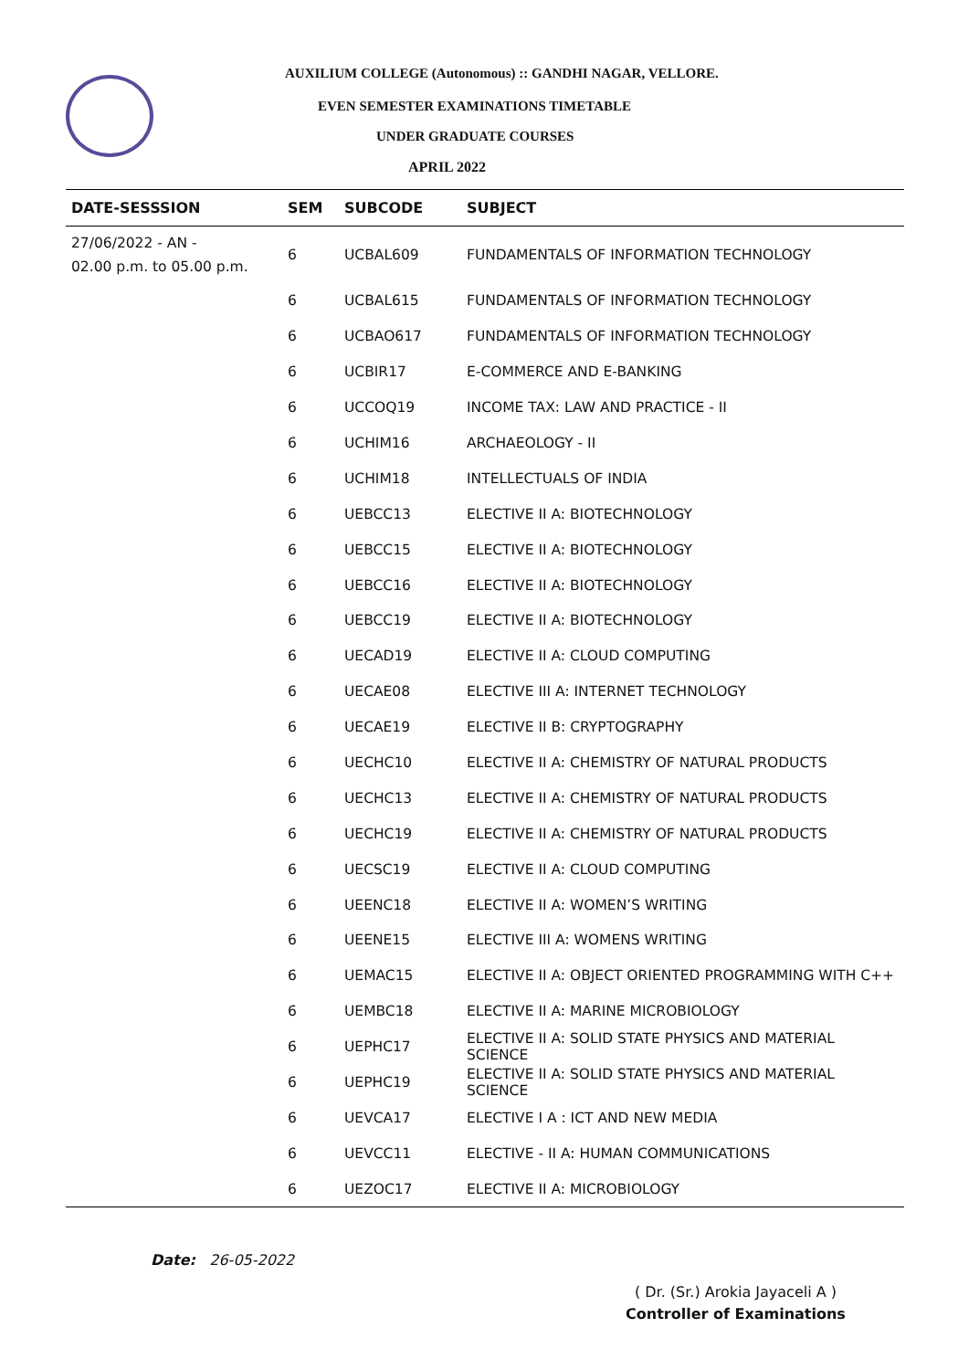AUXILIUM COLLEGE (Autonomous) :: GANDHI NAGAR, VELLORE.
EVEN SEMESTER EXAMINATIONS TIMETABLE
UNDER GRADUATE COURSES
APRIL 2022
| DATE-SESSSION | SEM | SUBCODE | SUBJECT |
| --- | --- | --- | --- |
| 27/06/2022 - AN - 02.00 p.m. to 05.00 p.m. | 6 | UCBAL609 | FUNDAMENTALS OF INFORMATION TECHNOLOGY |
| | 6 | UCBAL615 | FUNDAMENTALS OF INFORMATION TECHNOLOGY |
| | 6 | UCBAO617 | FUNDAMENTALS OF INFORMATION TECHNOLOGY |
| | 6 | UCBIR17 | E-COMMERCE AND E-BANKING |
| | 6 | UCCOQ19 | INCOME TAX: LAW AND PRACTICE - II |
| | 6 | UCHIM16 | ARCHAEOLOGY - II |
| | 6 | UCHIM18 | INTELLECTUALS OF INDIA |
| | 6 | UEBCC13 | ELECTIVE II A: BIOTECHNOLOGY |
| | 6 | UEBCC15 | ELECTIVE II A: BIOTECHNOLOGY |
| | 6 | UEBCC16 | ELECTIVE II A: BIOTECHNOLOGY |
| | 6 | UEBCC19 | ELECTIVE II A: BIOTECHNOLOGY |
| | 6 | UECAD19 | ELECTIVE II A: CLOUD COMPUTING |
| | 6 | UECAE08 | ELECTIVE III A: INTERNET TECHNOLOGY |
| | 6 | UECAE19 | ELECTIVE II B: CRYPTOGRAPHY |
| | 6 | UECHC10 | ELECTIVE II A: CHEMISTRY OF NATURAL PRODUCTS |
| | 6 | UECHC13 | ELECTIVE II A: CHEMISTRY OF NATURAL PRODUCTS |
| | 6 | UECHC19 | ELECTIVE II A: CHEMISTRY OF NATURAL PRODUCTS |
| | 6 | UECSC19 | ELECTIVE II A: CLOUD COMPUTING |
| | 6 | UEENC18 | ELECTIVE II A: WOMEN’S WRITING |
| | 6 | UEENE15 | ELECTIVE III A: WOMENS WRITING |
| | 6 | UEMAC15 | ELECTIVE II A: OBJECT ORIENTED PROGRAMMING WITH C++ |
| | 6 | UEMBC18 | ELECTIVE II A: MARINE MICROBIOLOGY |
| | 6 | UEPHC17 | ELECTIVE II A: SOLID STATE PHYSICS AND MATERIAL SCIENCE |
| | 6 | UEPHC19 | ELECTIVE II A: SOLID STATE PHYSICS AND MATERIAL SCIENCE |
| | 6 | UEVCA17 | ELECTIVE I A : ICT AND NEW MEDIA |
| | 6 | UEVCC11 | ELECTIVE - II A: HUMAN COMMUNICATIONS |
| | 6 | UEZOC17 | ELECTIVE II A: MICROBIOLOGY |
Date: 26-05-2022
( Dr. (Sr.) Arokia Jayaceli A )
Controller of Examinations